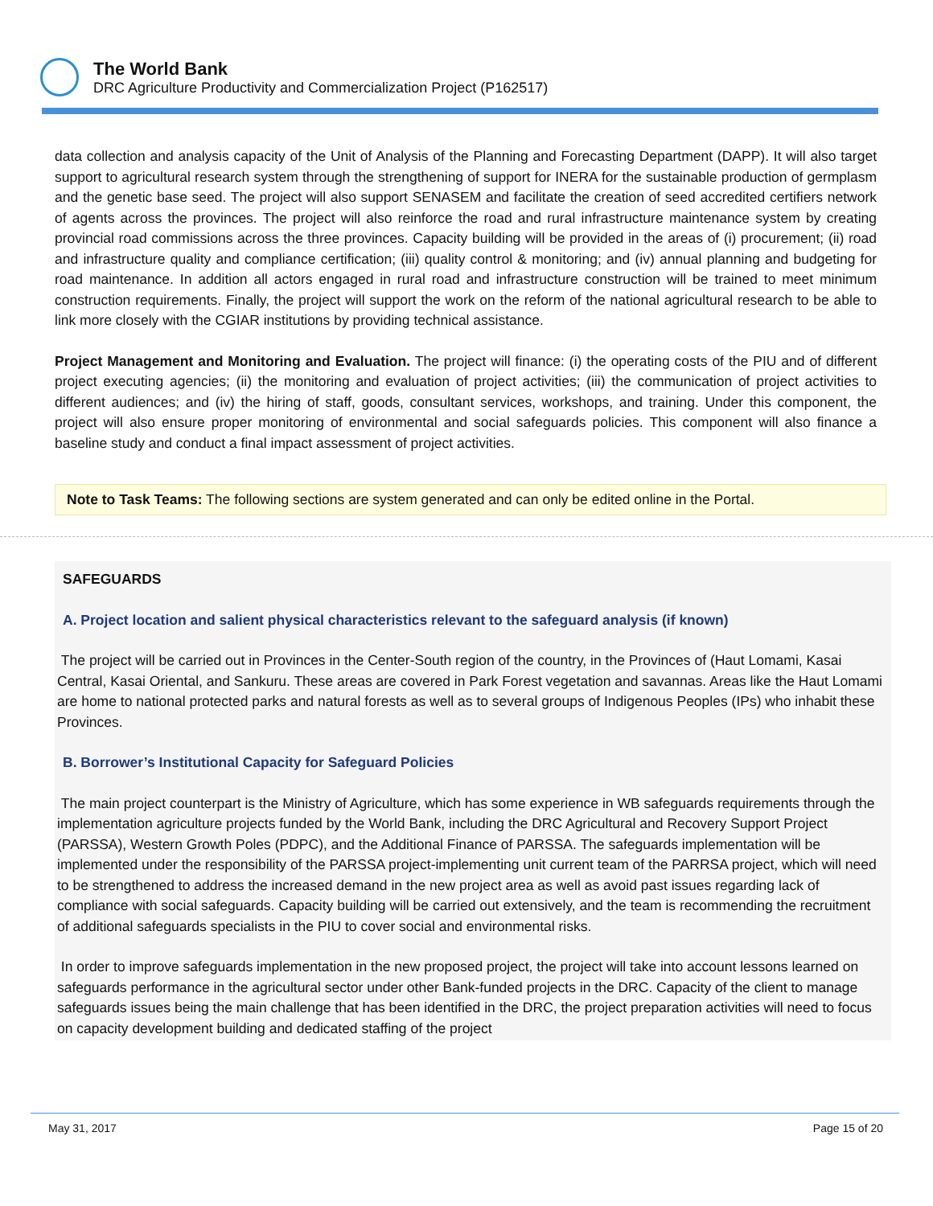The World Bank
DRC Agriculture Productivity and Commercialization Project (P162517)
data collection and analysis capacity of the Unit of Analysis of the Planning and Forecasting Department (DAPP). It will also target support to agricultural research system through the strengthening of support for INERA for the sustainable production of germplasm and the genetic base seed. The project will also support SENASEM and facilitate the creation of seed accredited certifiers network of agents across the provinces. The project will also reinforce the road and rural infrastructure maintenance system by creating provincial road commissions across the three provinces. Capacity building will be provided in the areas of (i) procurement; (ii) road and infrastructure quality and compliance certification; (iii) quality control & monitoring; and (iv) annual planning and budgeting for road maintenance. In addition all actors engaged in rural road and infrastructure construction will be trained to meet minimum construction requirements. Finally, the project will support the work on the reform of the national agricultural research to be able to link more closely with the CGIAR institutions by providing technical assistance.
Project Management and Monitoring and Evaluation. The project will finance: (i) the operating costs of the PIU and of different project executing agencies; (ii) the monitoring and evaluation of project activities; (iii) the communication of project activities to different audiences; and (iv) the hiring of staff, goods, consultant services, workshops, and training. Under this component, the project will also ensure proper monitoring of environmental and social safeguards policies. This component will also finance a baseline study and conduct a final impact assessment of project activities.
Note to Task Teams: The following sections are system generated and can only be edited online in the Portal.
SAFEGUARDS
A. Project location and salient physical characteristics relevant to the safeguard analysis (if known)
The project will be carried out in Provinces in the Center-South region of the country, in the Provinces of (Haut Lomami, Kasai Central, Kasai Oriental, and Sankuru. These areas are covered in Park Forest vegetation and savannas. Areas like the Haut Lomami are home to national protected parks and natural forests as well as to several groups of Indigenous Peoples (IPs) who inhabit these Provinces.
B. Borrower’s Institutional Capacity for Safeguard Policies
The main project counterpart is the Ministry of Agriculture, which has some experience in WB safeguards requirements through the implementation agriculture projects funded by the World Bank, including the DRC Agricultural and Recovery Support Project (PARSSA), Western Growth Poles (PDPC), and the Additional Finance of PARSSA. The safeguards implementation will be implemented under the responsibility of the PARSSA project-implementing unit current team of the PARRSA project, which will need to be strengthened to address the increased demand in the new project area as well as avoid past issues regarding lack of compliance with social safeguards. Capacity building will be carried out extensively, and the team is recommending the recruitment of additional safeguards specialists in the PIU to cover social and environmental risks.
In order to improve safeguards implementation in the new proposed project, the project will take into account lessons learned on safeguards performance in the agricultural sector under other Bank-funded projects in the DRC. Capacity of the client to manage safeguards issues being the main challenge that has been identified in the DRC, the project preparation activities will need to focus on capacity development building and dedicated staffing of the project
May 31, 2017 Page 15 of 20